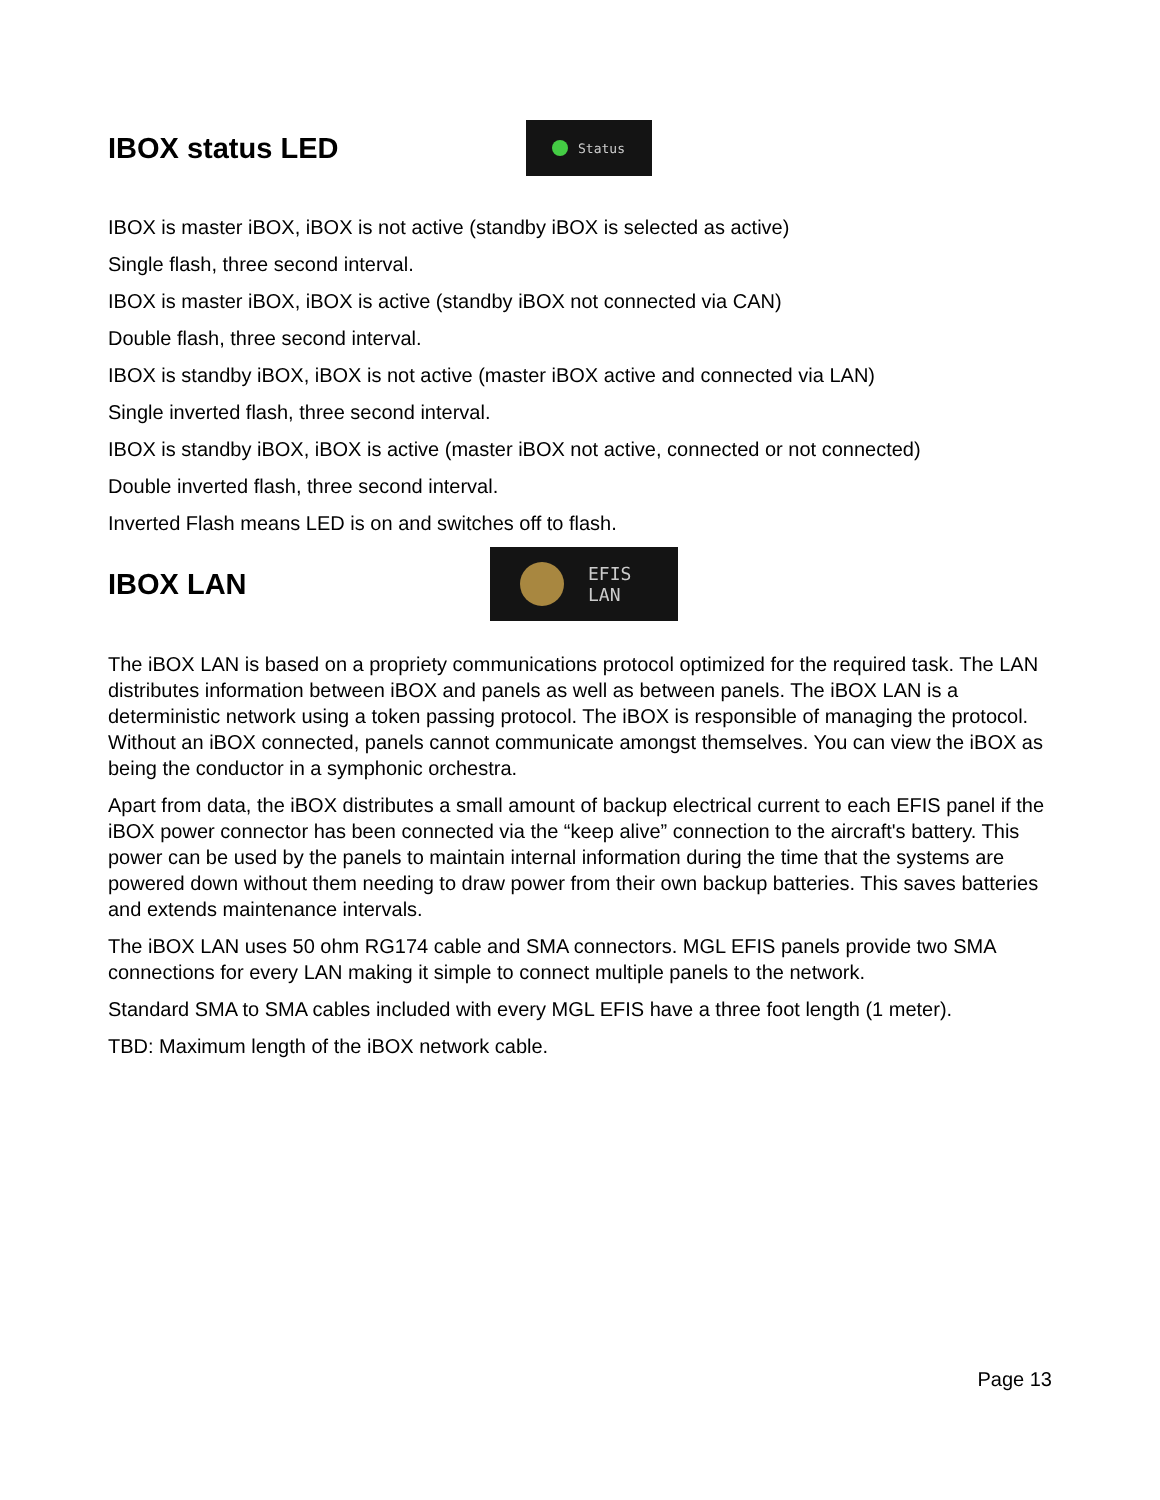IBOX status LED
Status
IBOX is master iBOX, iBOX is not active (standby iBOX is selected as active)
Single flash, three second interval.
IBOX is master iBOX, iBOX is active (standby iBOX not connected via CAN)
Double flash, three second interval.
IBOX is standby iBOX, iBOX is not active (master iBOX active and connected via LAN)
Single inverted flash, three second interval.
IBOX is standby iBOX, iBOX is active (master iBOX not active, connected or not connected)
Double inverted flash, three second interval.
Inverted Flash means LED is on and switches off to flash.
IBOX LAN
EFIS
LAN
The iBOX LAN is based on a propriety communications protocol optimized for the required task. The LAN distributes information between iBOX and panels as well as between panels. The iBOX LAN is a deterministic network using a token passing protocol. The iBOX is responsible of managing the protocol. Without an iBOX connected, panels cannot communicate amongst themselves. You can view the iBOX as being the conductor in a symphonic orchestra.
Apart from data, the iBOX distributes a small amount of backup electrical current to each EFIS panel if the iBOX power connector has been connected via the “keep alive” connection to the aircraft's battery. This power can be used by the panels to maintain internal information during the time that the systems are powered down without them needing to draw power from their own backup batteries. This saves batteries and extends maintenance intervals.
The iBOX LAN uses 50 ohm RG174 cable and SMA connectors. MGL EFIS panels provide two SMA connections for every LAN making it simple to connect multiple panels to the network.
Standard SMA to SMA cables included with every MGL EFIS have a three foot length (1 meter).
TBD: Maximum length of the iBOX network cable.
Page 13